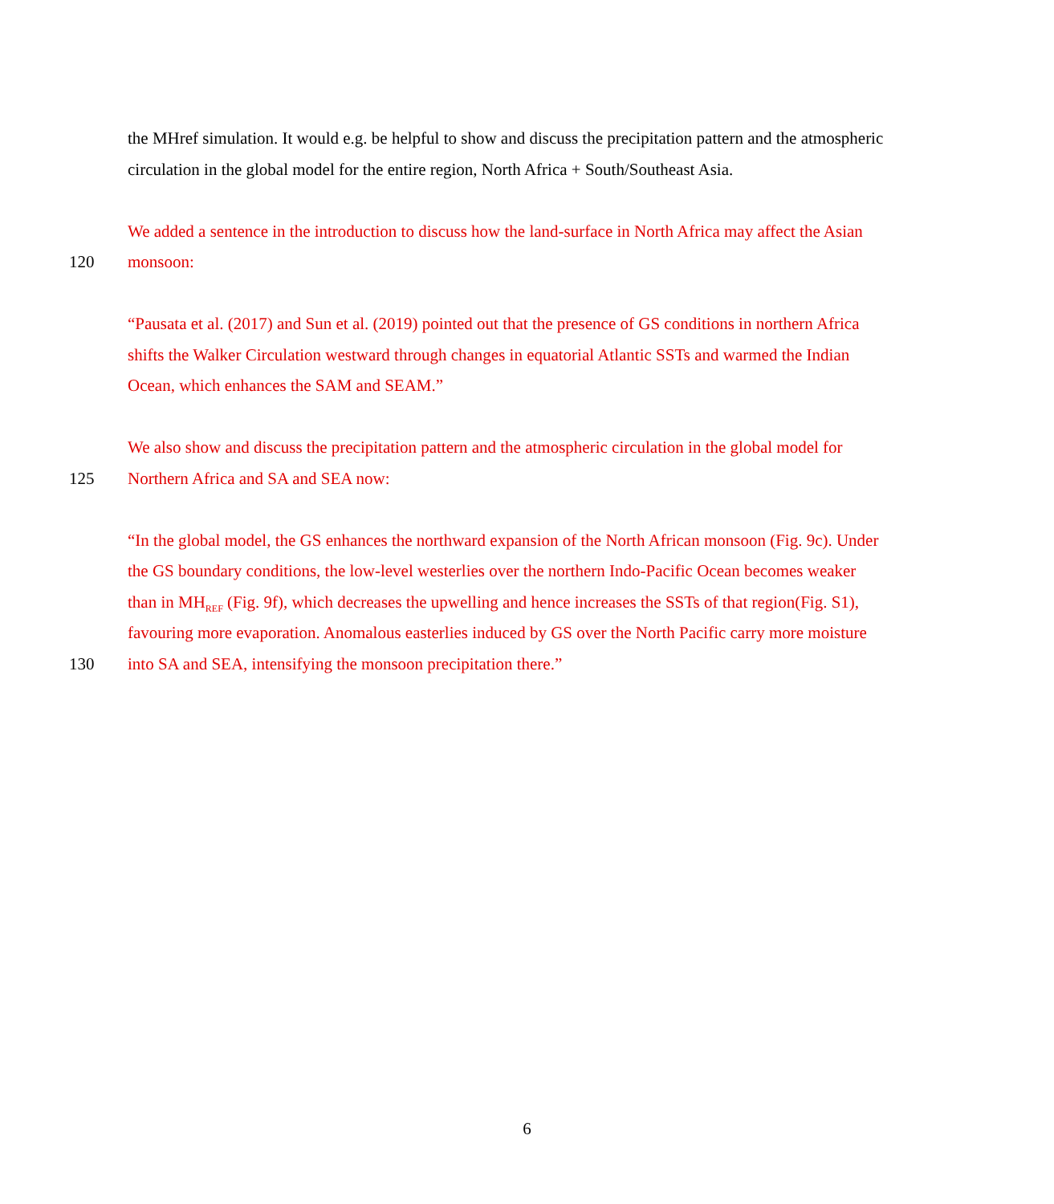the MHref simulation. It would e.g. be helpful to show and discuss the precipitation pattern and the atmospheric
circulation in the global model for the entire region, North Africa + South/Southeast Asia.
We added a sentence in the introduction to discuss how the land-surface in North Africa may affect the Asian
120 monsoon:
“Pausata et al. (2017) and Sun et al. (2019) pointed out that the presence of GS conditions in northern Africa
shifts the Walker Circulation westward through changes in equatorial Atlantic SSTs and warmed the Indian
Ocean, which enhances the SAM and SEAM.”
We also show and discuss the precipitation pattern and the atmospheric circulation in the global model for
125 Northern Africa and SA and SEA now:
“In the global model, the GS enhances the northward expansion of the North African monsoon (Fig. 9c). Under
the GS boundary conditions, the low-level westerlies over the northern Indo-Pacific Ocean becomes weaker
than in MH<sub>REF</sub> (Fig. 9f), which decreases the upwelling and hence increases the SSTs of that region(Fig. S1),
favouring more evaporation. Anomalous easterlies induced by GS over the North Pacific carry more moisture
130 into SA and SEA, intensifying the monsoon precipitation there.”
6